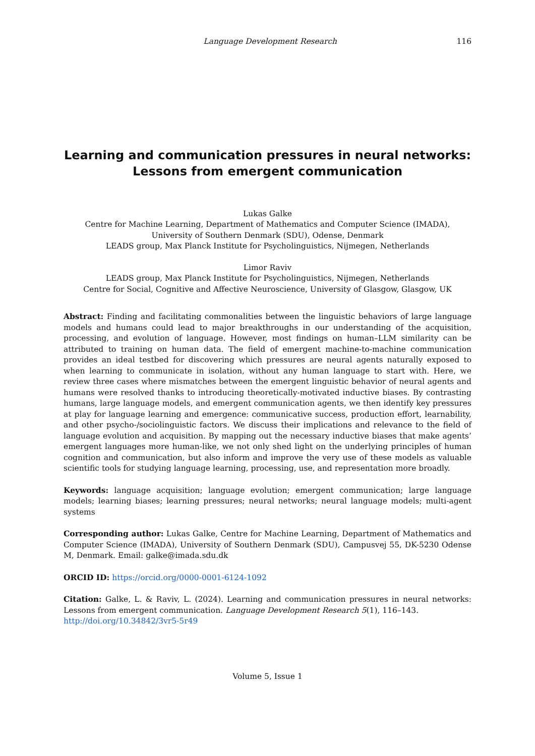Language Development Research 116
Learning and communication pressures in neural networks:
Lessons from emergent communication
Lukas Galke
Centre for Machine Learning, Department of Mathematics and Computer Science (IMADA),
University of Southern Denmark (SDU), Odense, Denmark
LEADS group, Max Planck Institute for Psycholinguistics, Nijmegen, Netherlands
Limor Raviv
LEADS group, Max Planck Institute for Psycholinguistics, Nijmegen, Netherlands
Centre for Social, Cognitive and Affective Neuroscience, University of Glasgow, Glasgow, UK
Abstract: Finding and facilitating commonalities between the linguistic behaviors of large language models and humans could lead to major breakthroughs in our understanding of the acquisition, processing, and evolution of language. However, most findings on human–LLM similarity can be attributed to training on human data. The field of emergent machine-to-machine communication provides an ideal testbed for discovering which pressures are neural agents naturally exposed to when learning to communicate in isolation, without any human language to start with. Here, we review three cases where mismatches between the emergent linguistic behavior of neural agents and humans were resolved thanks to introducing theoretically-motivated inductive biases. By contrasting humans, large language models, and emergent communication agents, we then identify key pressures at play for language learning and emergence: communicative success, production effort, learnability, and other psycho-/sociolinguistic factors. We discuss their implications and relevance to the field of language evolution and acquisition. By mapping out the necessary inductive biases that make agents’ emergent languages more human-like, we not only shed light on the underlying principles of human cognition and communication, but also inform and improve the very use of these models as valuable scientific tools for studying language learning, processing, use, and representation more broadly.
Keywords: language acquisition; language evolution; emergent communication; large language models; learning biases; learning pressures; neural networks; neural language models; multi-agent systems
Corresponding author: Lukas Galke, Centre for Machine Learning, Department of Mathematics and Computer Science (IMADA), University of Southern Denmark (SDU), Campusvej 55, DK-5230 Odense M, Denmark. Email: galke@imada.sdu.dk
ORCID ID: https://orcid.org/0000-0001-6124-1092
Citation: Galke, L. & Raviv, L. (2024). Learning and communication pressures in neural networks: Lessons from emergent communication. Language Development Research 5(1), 116–143.
http://doi.org/10.34842/3vr5-5r49
Volume 5, Issue 1